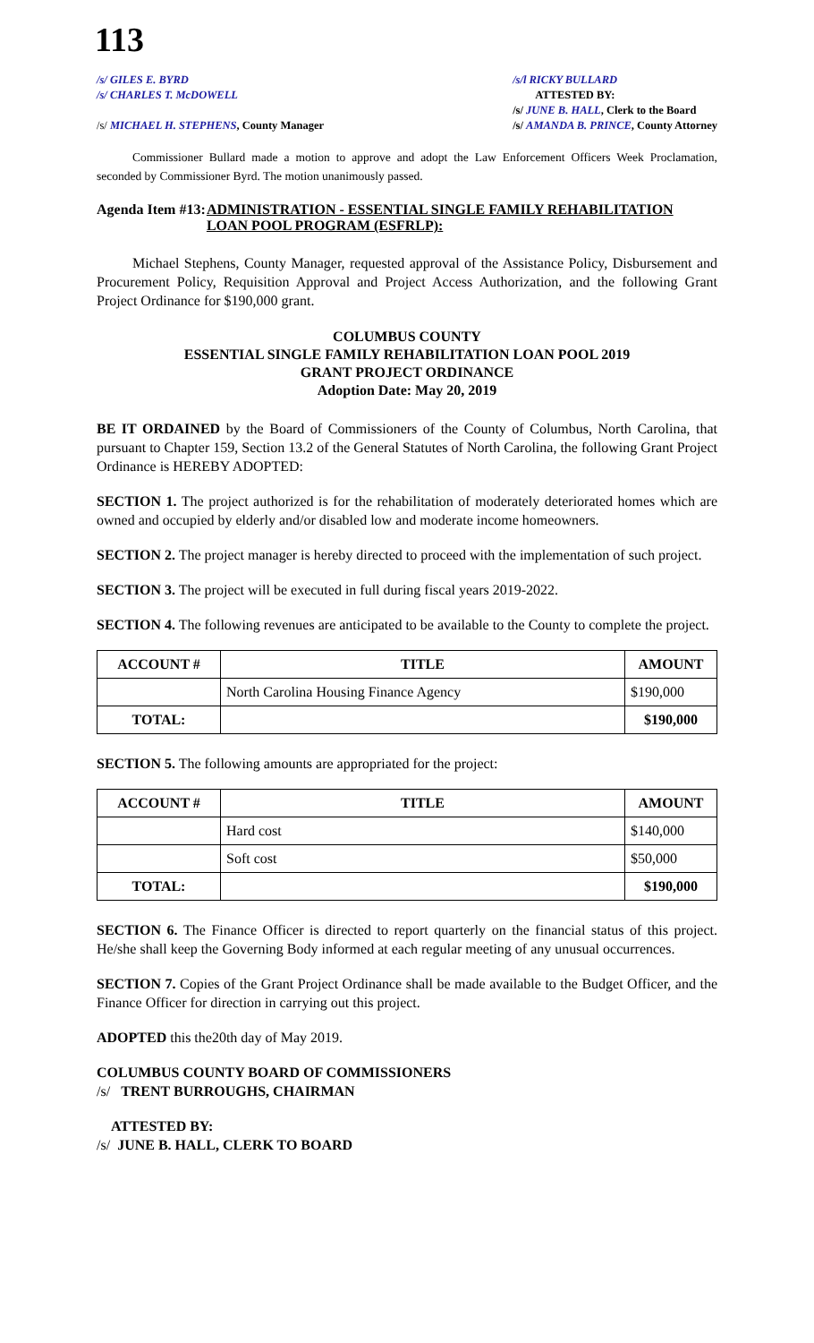113
/s/ GILES E. BYRD
/s/ CHARLES T. McDOWELL
/s/ MICHAEL H. STEPHENS, County Manager
/s/l RICKY BULLARD
ATTESTED BY:
/s/ JUNE B. HALL, Clerk to the Board
/s/ AMANDA B. PRINCE, County Attorney
Commissioner Bullard made a motion to approve and adopt the Law Enforcement Officers Week Proclamation, seconded by Commissioner Byrd. The motion unanimously passed.
Agenda Item #13: ADMINISTRATION - ESSENTIAL SINGLE FAMILY REHABILITATION LOAN POOL PROGRAM (ESFRLP):
Michael Stephens, County Manager, requested approval of the Assistance Policy, Disbursement and Procurement Policy, Requisition Approval and Project Access Authorization, and the following Grant Project Ordinance for $190,000 grant.
COLUMBUS COUNTY
ESSENTIAL SINGLE FAMILY REHABILITATION LOAN POOL 2019
GRANT PROJECT ORDINANCE
Adoption Date: May 20, 2019
BE IT ORDAINED by the Board of Commissioners of the County of Columbus, North Carolina, that pursuant to Chapter 159, Section 13.2 of the General Statutes of North Carolina, the following Grant Project Ordinance is HEREBY ADOPTED:
SECTION 1. The project authorized is for the rehabilitation of moderately deteriorated homes which are owned and occupied by elderly and/or disabled low and moderate income homeowners.
SECTION 2. The project manager is hereby directed to proceed with the implementation of such project.
SECTION 3. The project will be executed in full during fiscal years 2019-2022.
SECTION 4. The following revenues are anticipated to be available to the County to complete the project.
| ACCOUNT # | TITLE | AMOUNT |
| --- | --- | --- |
| | North Carolina Housing Finance Agency | $190,000 |
| TOTAL: | | $190,000 |
SECTION 5. The following amounts are appropriated for the project:
| ACCOUNT # | TITLE | AMOUNT |
| --- | --- | --- |
| | Hard cost | $140,000 |
| | Soft cost | $50,000 |
| TOTAL: | | $190,000 |
SECTION 6. The Finance Officer is directed to report quarterly on the financial status of this project. He/she shall keep the Governing Body informed at each regular meeting of any unusual occurrences.
SECTION 7. Copies of the Grant Project Ordinance shall be made available to the Budget Officer, and the Finance Officer for direction in carrying out this project.
ADOPTED this the20th day of May 2019.
COLUMBUS COUNTY BOARD OF COMMISSIONERS
/s/ TRENT BURROUGHS, CHAIRMAN
ATTESTED BY:
/s/ JUNE B. HALL, CLERK TO BOARD